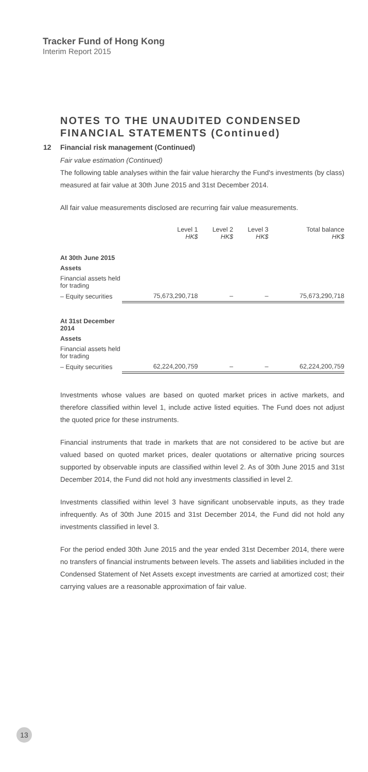Tracker Fund of Hong Kong
Interim Report 2015
NOTES TO THE UNAUDITED CONDENSED FINANCIAL STATEMENTS (Continued)
12 Financial risk management (Continued)
Fair value estimation (Continued)
The following table analyses within the fair value hierarchy the Fund's investments (by class) measured at fair value at 30th June 2015 and 31st December 2014.
All fair value measurements disclosed are recurring fair value measurements.
| | Level 1 HK$ | Level 2 HK$ | Level 3 HK$ | Total balance HK$ |
| At 30th June 2015 | | | | |
| Assets | | | | |
| Financial assets held for trading | | | | |
| – Equity securities | 75,673,290,718 | – | – | 75,673,290,718 |
| At 31st December 2014 | | | | |
| Assets | | | | |
| Financial assets held for trading | | | | |
| – Equity securities | 62,224,200,759 | – | – | 62,224,200,759 |
Investments whose values are based on quoted market prices in active markets, and therefore classified within level 1, include active listed equities. The Fund does not adjust the quoted price for these instruments.
Financial instruments that trade in markets that are not considered to be active but are valued based on quoted market prices, dealer quotations or alternative pricing sources supported by observable inputs are classified within level 2. As of 30th June 2015 and 31st December 2014, the Fund did not hold any investments classified in level 2.
Investments classified within level 3 have significant unobservable inputs, as they trade infrequently. As of 30th June 2015 and 31st December 2014, the Fund did not hold any investments classified in level 3.
For the period ended 30th June 2015 and the year ended 31st December 2014, there were no transfers of financial instruments between levels. The assets and liabilities included in the Condensed Statement of Net Assets except investments are carried at amortized cost; their carrying values are a reasonable approximation of fair value.
13